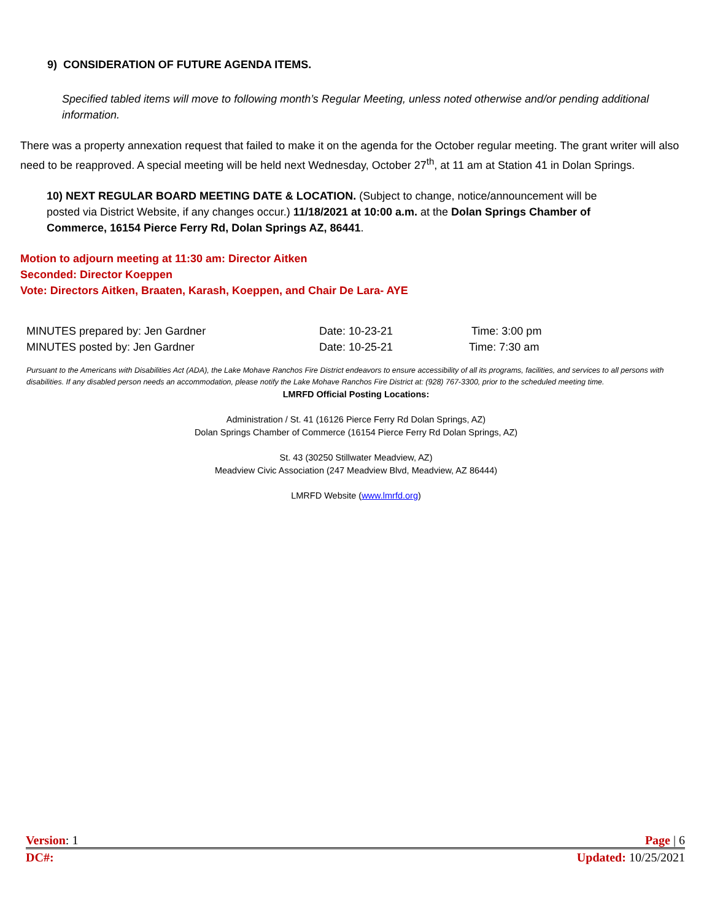9) CONSIDERATION OF FUTURE AGENDA ITEMS.
Specified tabled items will move to following month’s Regular Meeting, unless noted otherwise and/or pending additional information.
There was a property annexation request that failed to make it on the agenda for the October regular meeting. The grant writer will also need to be reapproved. A special meeting will be held next Wednesday, October 27<sup>th</sup>, at 11 am at Station 41 in Dolan Springs.
10) NEXT REGULAR BOARD MEETING DATE & LOCATION. (Subject to change, notice/announcement will be posted via District Website, if any changes occur.) 11/18/2021 at 10:00 a.m. at the Dolan Springs Chamber of Commerce, 16154 Pierce Ferry Rd, Dolan Springs AZ, 86441.
Motion to adjourn meeting at 11:30 am: Director Aitken
Seconded: Director Koeppen
Vote: Directors Aitken, Braaten, Karash, Koeppen, and Chair De Lara- AYE
MINUTES prepared by: Jen Gardner Date: 10-23-21 Time: 3:00 pm
MINUTES posted by: Jen Gardner Date: 10-25-21 Time: 7:30 am
Pursuant to the Americans with Disabilities Act (ADA), the Lake Mohave Ranchos Fire District endeavors to ensure accessibility of all its programs, facilities, and services to all persons with disabilities. If any disabled person needs an accommodation, please notify the Lake Mohave Ranchos Fire District at: (928) 767-3300, prior to the scheduled meeting time.
LMRFD Official Posting Locations:
Administration / St. 41 (16126 Pierce Ferry Rd Dolan Springs, AZ)
Dolan Springs Chamber of Commerce (16154 Pierce Ferry Rd Dolan Springs, AZ)
St. 43 (30250 Stillwater Meadview, AZ)
Meadview Civic Association (247 Meadview Blvd, Meadview, AZ 86444)
LMRFD Website (www.lmrfd.org)
Version: 1 Page | 6
DC#: Updated: 10/25/2021